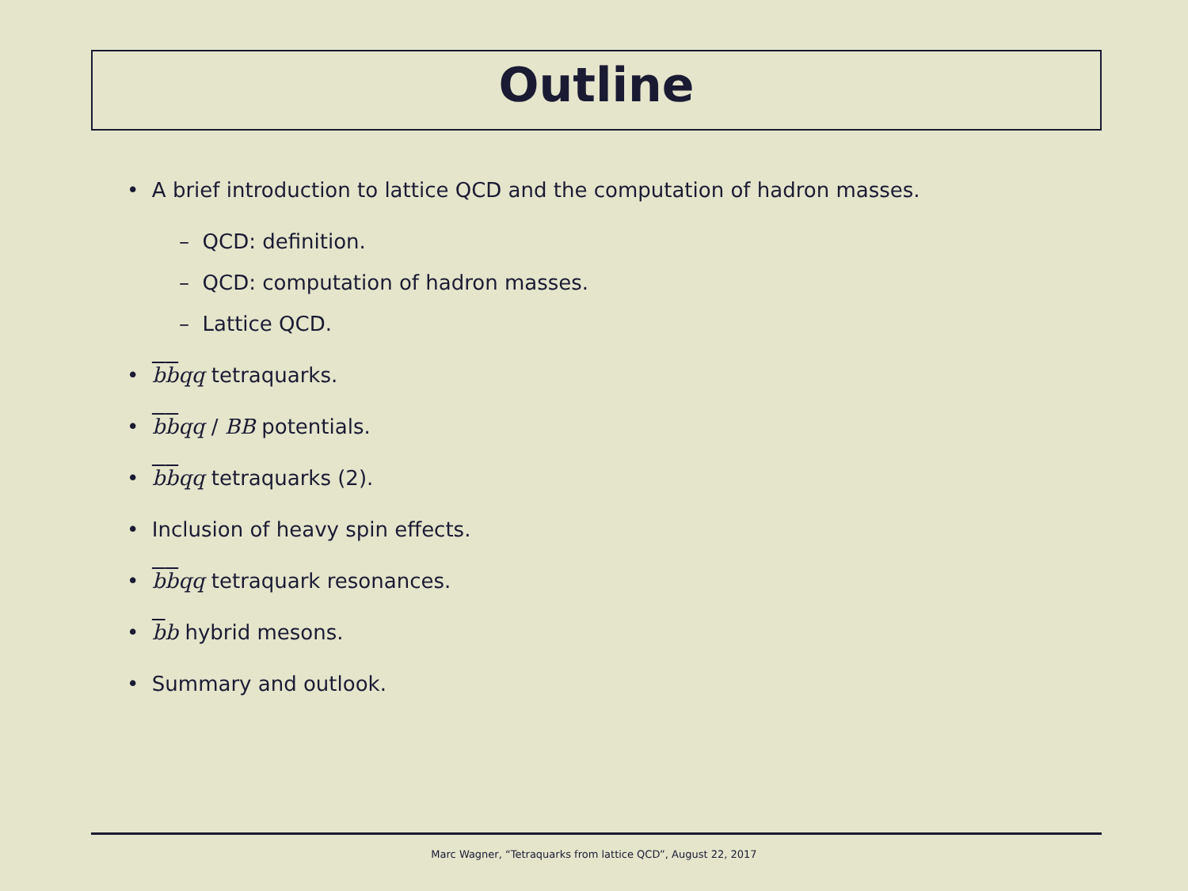Outline
• A brief introduction to lattice QCD and the computation of hadron masses.
– QCD: definition.
– QCD: computation of hadron masses.
– Lattice QCD.
• bbqq tetraquarks.
• bbqq / BB potentials.
• bbqq tetraquarks (2).
• Inclusion of heavy spin effects.
• bbqq tetraquark resonances.
• bb hybrid mesons.
• Summary and outlook.
Marc Wagner, “Tetraquarks from lattice QCD”, August 22, 2017